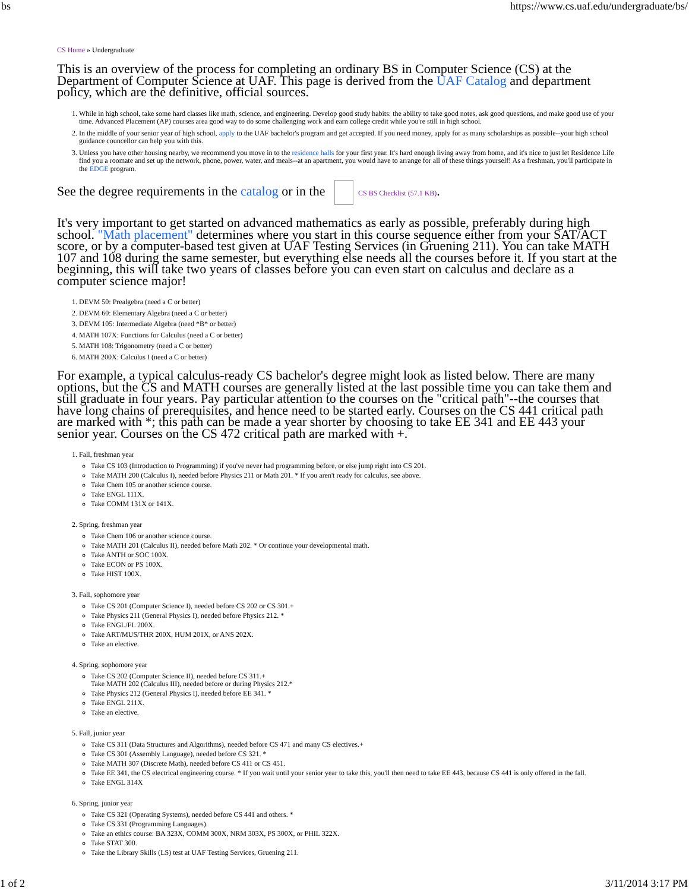bs https://www.cs.uaf.edu/undergraduate/bs/
CS Home » Undergraduate
This is an overview of the process for completing an ordinary BS in Computer Science (CS) at the Department of Computer Science at UAF. This page is derived from the UAF Catalog and department policy, which are the definitive, official sources.
1. While in high school, take some hard classes like math, science, and engineering. Develop good study habits: the ability to take good notes, ask good questions, and make good use of your time. Advanced Placement (AP) courses area good way to do some challenging work and earn college credit while you're still in high school.
2. In the middle of your senior year of high school, apply to the UAF bachelor's program and get accepted. If you need money, apply for as many scholarships as possible--your high school guidance councellor can help you with this.
3. Unless you have other housing nearby, we recommend you move in to the residence halls for your first year. It's hard enough living away from home, and it's nice to just let Residence Life find you a roomate and set up the network, phone, power, water, and meals--at an apartment, you would have to arrange for all of these things yourself! As a freshman, you'll participate in the EDGE program.
See the degree requirements in the catalog or in the CS BS Checklist (57.1 KB).
It's very important to get started on advanced mathematics as early as possible, preferably during high school. "Math placement" determines where you start in this course sequence either from your SAT/ACT score, or by a computer-based test given at UAF Testing Services (in Gruening 211). You can take MATH 107 and 108 during the same semester, but everything else needs all the courses before it. If you start at the beginning, this will take two years of classes before you can even start on calculus and declare as a computer science major!
1. DEVM 50: Prealgebra (need a C or better)
2. DEVM 60: Elementary Algebra (need a C or better)
3. DEVM 105: Intermediate Algebra (need *B* or better)
4. MATH 107X: Functions for Calculus (need a C or better)
5. MATH 108: Trigonometry (need a C or better)
6. MATH 200X: Calculus I (need a C or better)
For example, a typical calculus-ready CS bachelor's degree might look as listed below. There are many options, but the CS and MATH courses are generally listed at the last possible time you can take them and still graduate in four years. Pay particular attention to the courses on the "critical path"--the courses that have long chains of prerequisites, and hence need to be started early. Courses on the CS 441 critical path are marked with *; this path can be made a year shorter by choosing to take EE 341 and EE 443 your senior year. Courses on the CS 472 critical path are marked with +.
1. Fall, freshman year
Take CS 103 (Introduction to Programming) if you've never had programming before, or else jump right into CS 201.
Take MATH 200 (Calculus I), needed before Physics 211 or Math 201. * If you aren't ready for calculus, see above.
Take Chem 105 or another science course.
Take ENGL 111X.
Take COMM 131X or 141X.
2. Spring, freshman year
Take Chem 106 or another science course.
Take MATH 201 (Calculus II), needed before Math 202. * Or continue your developmental math.
Take ANTH or SOC 100X.
Take ECON or PS 100X.
Take HIST 100X.
3. Fall, sophomore year
Take CS 201 (Computer Science I), needed before CS 202 or CS 301.+
Take Physics 211 (General Physics I), needed before Physics 212. *
Take ENGL/FL 200X.
Take ART/MUS/THR 200X, HUM 201X, or ANS 202X.
Take an elective.
4. Spring, sophomore year
Take CS 202 (Computer Science II), needed before CS 311.+
Take MATH 202 (Calculus III), needed before or during Physics 212.*
Take Physics 212 (General Physics I), needed before EE 341. *
Take ENGL 211X.
Take an elective.
5. Fall, junior year
Take CS 311 (Data Structures and Algorithms), needed before CS 471 and many CS electives.+
Take CS 301 (Assembly Language), needed before CS 321. *
Take MATH 307 (Discrete Math), needed before CS 411 or CS 451.
Take EE 341, the CS electrical engineering course. * If you wait until your senior year to take this, you'll then need to take EE 443, because CS 441 is only offered in the fall.
Take ENGL 314X
6. Spring, junior year
Take CS 321 (Operating Systems), needed before CS 441 and others. *
Take CS 331 (Programming Languages).
Take an ethics course: BA 323X, COMM 300X, NRM 303X, PS 300X, or PHIL 322X.
Take STAT 300.
Take the Library Skills (LS) test at UAF Testing Services, Gruening 211.
1 of 2 3/11/2014 3:17 PM